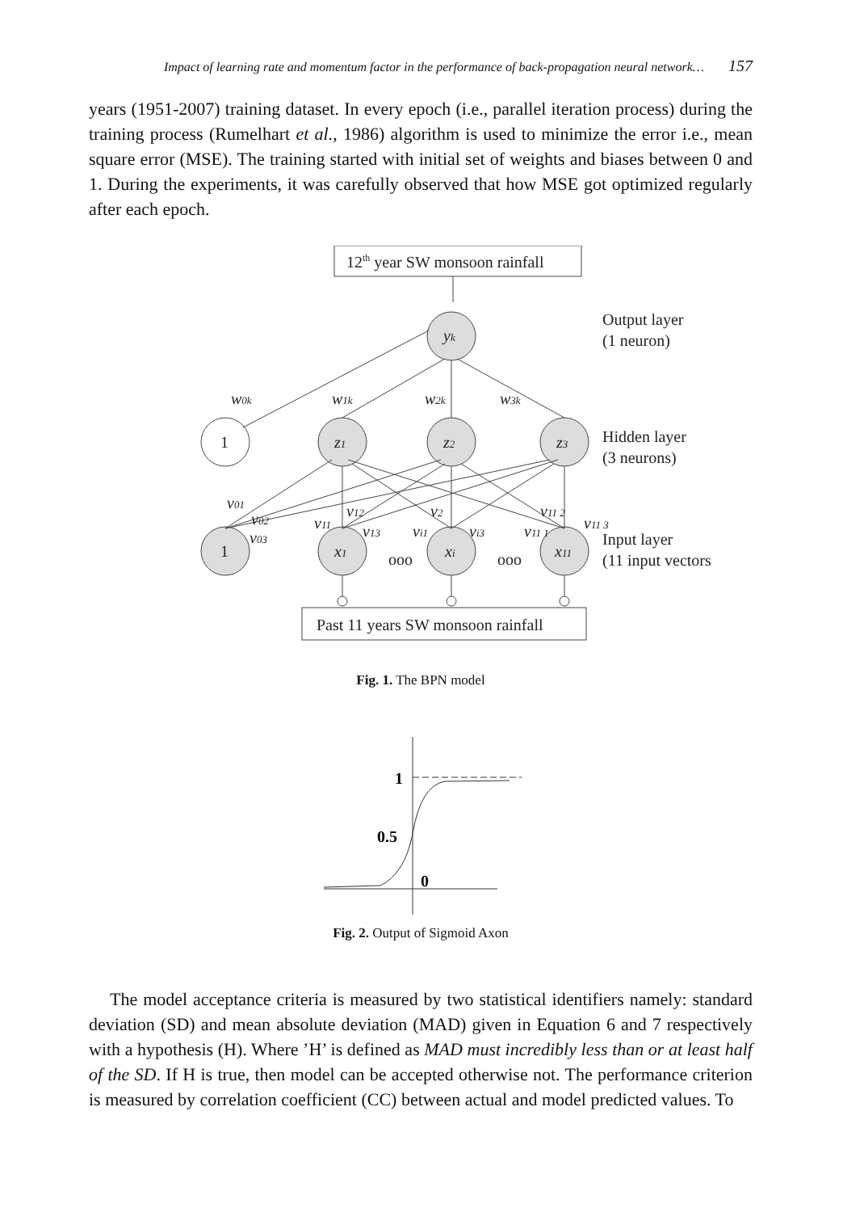Impact of learning rate and momentum factor in the performance of back-propagation neural network… 157
years (1951-2007) training dataset. In every epoch (i.e., parallel iteration process) during the training process (Rumelhart et al., 1986) algorithm is used to minimize the error i.e., mean square error (MSE). The training started with initial set of weights and biases between 0 and 1. During the experiments, it was carefully observed that how MSE got optimized regularly after each epoch.
12th year SW monsoon rainfall
Past 11 years SW monsoon rainfall
yk
Output layer
(1 neuron)
Hidden layer
(3 neurons)
Input layer
(11 input vectors)
1
1
z1
z2
z3
x1
xi
x11
ooo
ooo
w0k
w1k
w2k
w3k
v01
v02
v03
v11
v12
v13
v2
vi1
vi3
v11 2
v11 1
v11 3
Fig. 1. The BPN model
1
0.5
0
Fig. 2. Output of Sigmoid Axon
The model acceptance criteria is measured by two statistical identifiers namely: standard deviation (SD) and mean absolute deviation (MAD) given in Equation 6 and 7 respectively with a hypothesis (H). Where ’H’ is defined as MAD must incredibly less than or at least half of the SD. If H is true, then model can be accepted otherwise not. The performance criterion is measured by correlation coefficient (CC) between actual and model predicted values. To